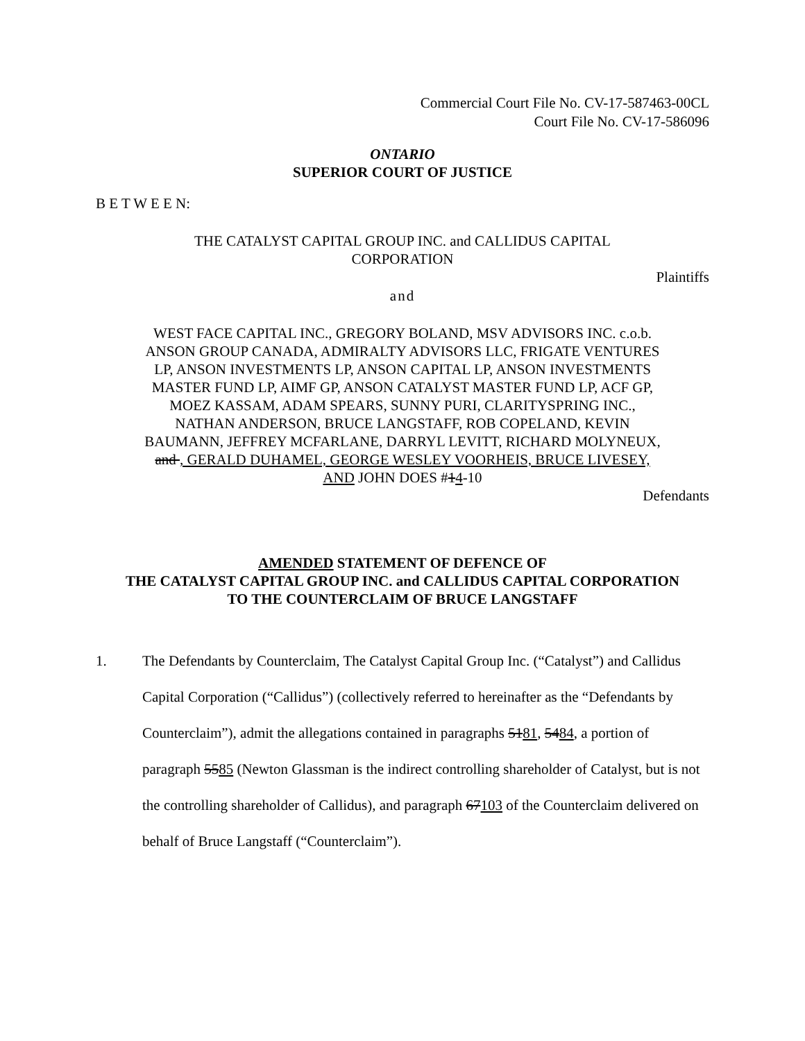Commercial Court File No. CV-17-587463-00CL
Court File No. CV-17-586096
ONTARIO
SUPERIOR COURT OF JUSTICE
B E T W E E N:
THE CATALYST CAPITAL GROUP INC. and CALLIDUS CAPITAL CORPORATION
Plaintiffs
and
WEST FACE CAPITAL INC., GREGORY BOLAND, MSV ADVISORS INC. c.o.b. ANSON GROUP CANADA, ADMIRALTY ADVISORS LLC, FRIGATE VENTURES LP, ANSON INVESTMENTS LP, ANSON CAPITAL LP, ANSON INVESTMENTS MASTER FUND LP, AIMF GP, ANSON CATALYST MASTER FUND LP, ACF GP, MOEZ KASSAM, ADAM SPEARS, SUNNY PURI, CLARITYSPRING INC., NATHAN ANDERSON, BRUCE LANGSTAFF, ROB COPELAND, KEVIN BAUMANN, JEFFREY MCFARLANE, DARRYL LEVITT, RICHARD MOLYNEUX, and , GERALD DUHAMEL, GEORGE WESLEY VOORHEIS, BRUCE LIVESEY, AND JOHN DOES #14-10
Defendants
AMENDED STATEMENT OF DEFENCE OF
THE CATALYST CAPITAL GROUP INC. and CALLIDUS CAPITAL CORPORATION
TO THE COUNTERCLAIM OF BRUCE LANGSTAFF
1. The Defendants by Counterclaim, The Catalyst Capital Group Inc. (“Catalyst”) and Callidus Capital Corporation (“Callidus”) (collectively referred to hereinafter as the “Defendants by Counterclaim”), admit the allegations contained in paragraphs 5181, 5484, a portion of paragraph 5585 (Newton Glassman is the indirect controlling shareholder of Catalyst, but is not the controlling shareholder of Callidus), and paragraph 67103 of the Counterclaim delivered on behalf of Bruce Langstaff (“Counterclaim”).